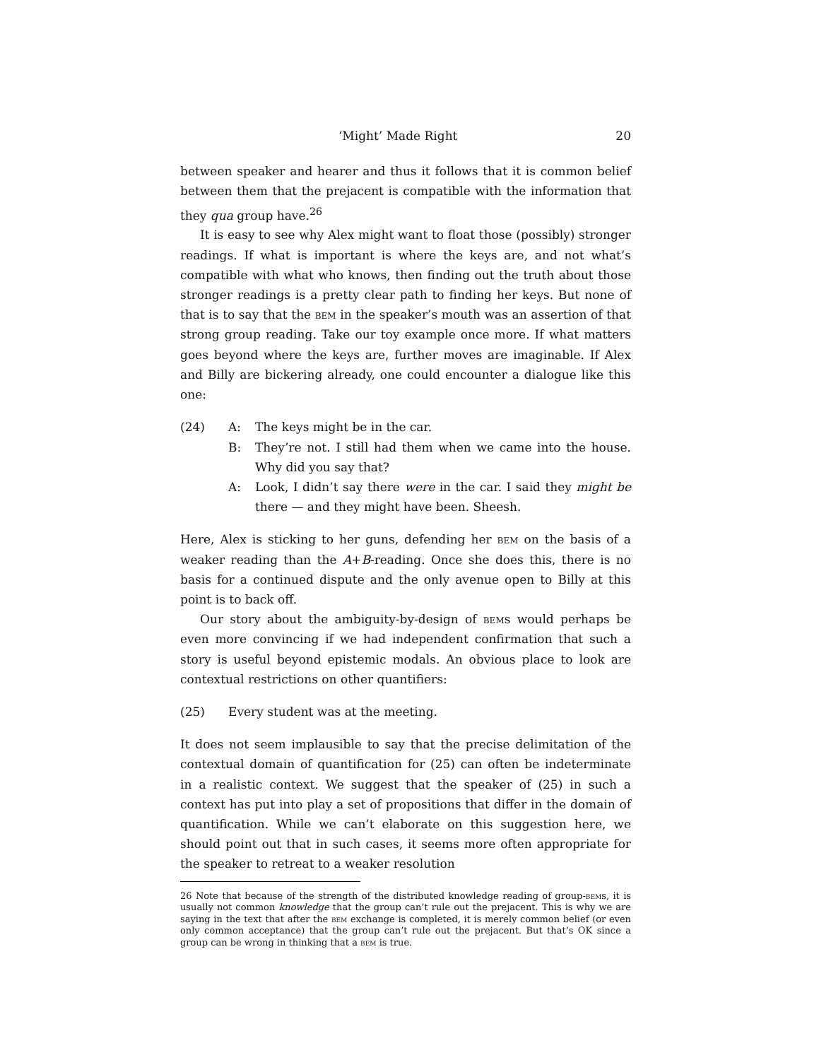‘Might’ Made Right 20
between speaker and hearer and thus it follows that it is common belief between them that the prejacent is compatible with the information that they qua group have.<sup>26</sup>
It is easy to see why Alex might want to float those (possibly) stronger readings. If what is important is where the keys are, and not what’s compatible with what who knows, then finding out the truth about those stronger readings is a pretty clear path to finding her keys. But none of that is to say that the bem in the speaker’s mouth was an assertion of that strong group reading. Take our toy example once more. If what matters goes beyond where the keys are, further moves are imaginable. If Alex and Billy are bickering already, one could encounter a dialogue like this one:
(24) A: The keys might be in the car.
B: They’re not. I still had them when we came into the house. Why did you say that?
A: Look, I didn’t say there were in the car. I said they might be there — and they might have been. Sheesh.
Here, Alex is sticking to her guns, defending her bem on the basis of a weaker reading than the A+B-reading. Once she does this, there is no basis for a continued dispute and the only avenue open to Billy at this point is to back off.
Our story about the ambiguity-by-design of bems would perhaps be even more convincing if we had independent confirmation that such a story is useful beyond epistemic modals. An obvious place to look are contextual restrictions on other quantifiers:
(25) Every student was at the meeting.
It does not seem implausible to say that the precise delimitation of the contextual domain of quantification for (25) can often be indeterminate in a realistic context. We suggest that the speaker of (25) in such a context has put into play a set of propositions that differ in the domain of quantification. While we can’t elaborate on this suggestion here, we should point out that in such cases, it seems more often appropriate for the speaker to retreat to a weaker resolution
26 Note that because of the strength of the distributed knowledge reading of group-bems, it is usually not common knowledge that the group can’t rule out the prejacent. This is why we are saying in the text that after the bem exchange is completed, it is merely common belief (or even only common acceptance) that the group can’t rule out the prejacent. But that’s OK since a group can be wrong in thinking that a bem is true.